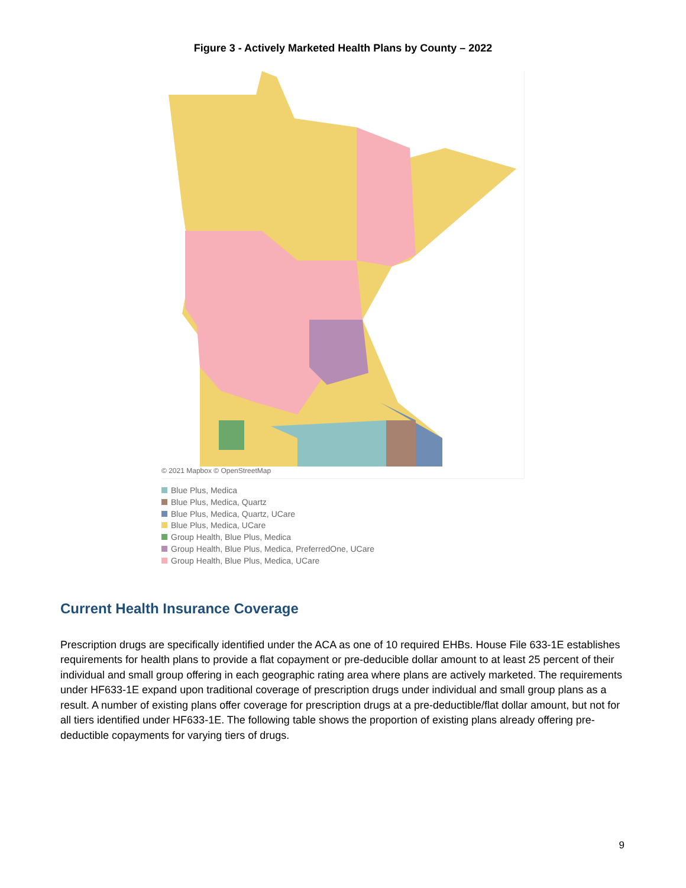Figure 3 - Actively Marketed Health Plans by County – 2022
Kittson Roseau Lake of the Woods
© 2021 Mapbox © OpenStreetMap
Blue Plus, Medica
Blue Plus, Medica, Quartz
Blue Plus, Medica, Quartz, UCare
Blue Plus, Medica, UCare
Group Health, Blue Plus, Medica
Group Health, Blue Plus, Medica, PreferredOne, UCare
Group Health, Blue Plus, Medica, UCare
Current Health Insurance Coverage
Prescription drugs are specifically identified under the ACA as one of 10 required EHBs. House File 633-1E establishes requirements for health plans to provide a flat copayment or pre-deducible dollar amount to at least 25 percent of their individual and small group offering in each geographic rating area where plans are actively marketed. The requirements under HF633-1E expand upon traditional coverage of prescription drugs under individual and small group plans as a result. A number of existing plans offer coverage for prescription drugs at a pre-deductible/flat dollar amount, but not for all tiers identified under HF633-1E. The following table shows the proportion of existing plans already offering pre-deductible copayments for varying tiers of drugs.
9